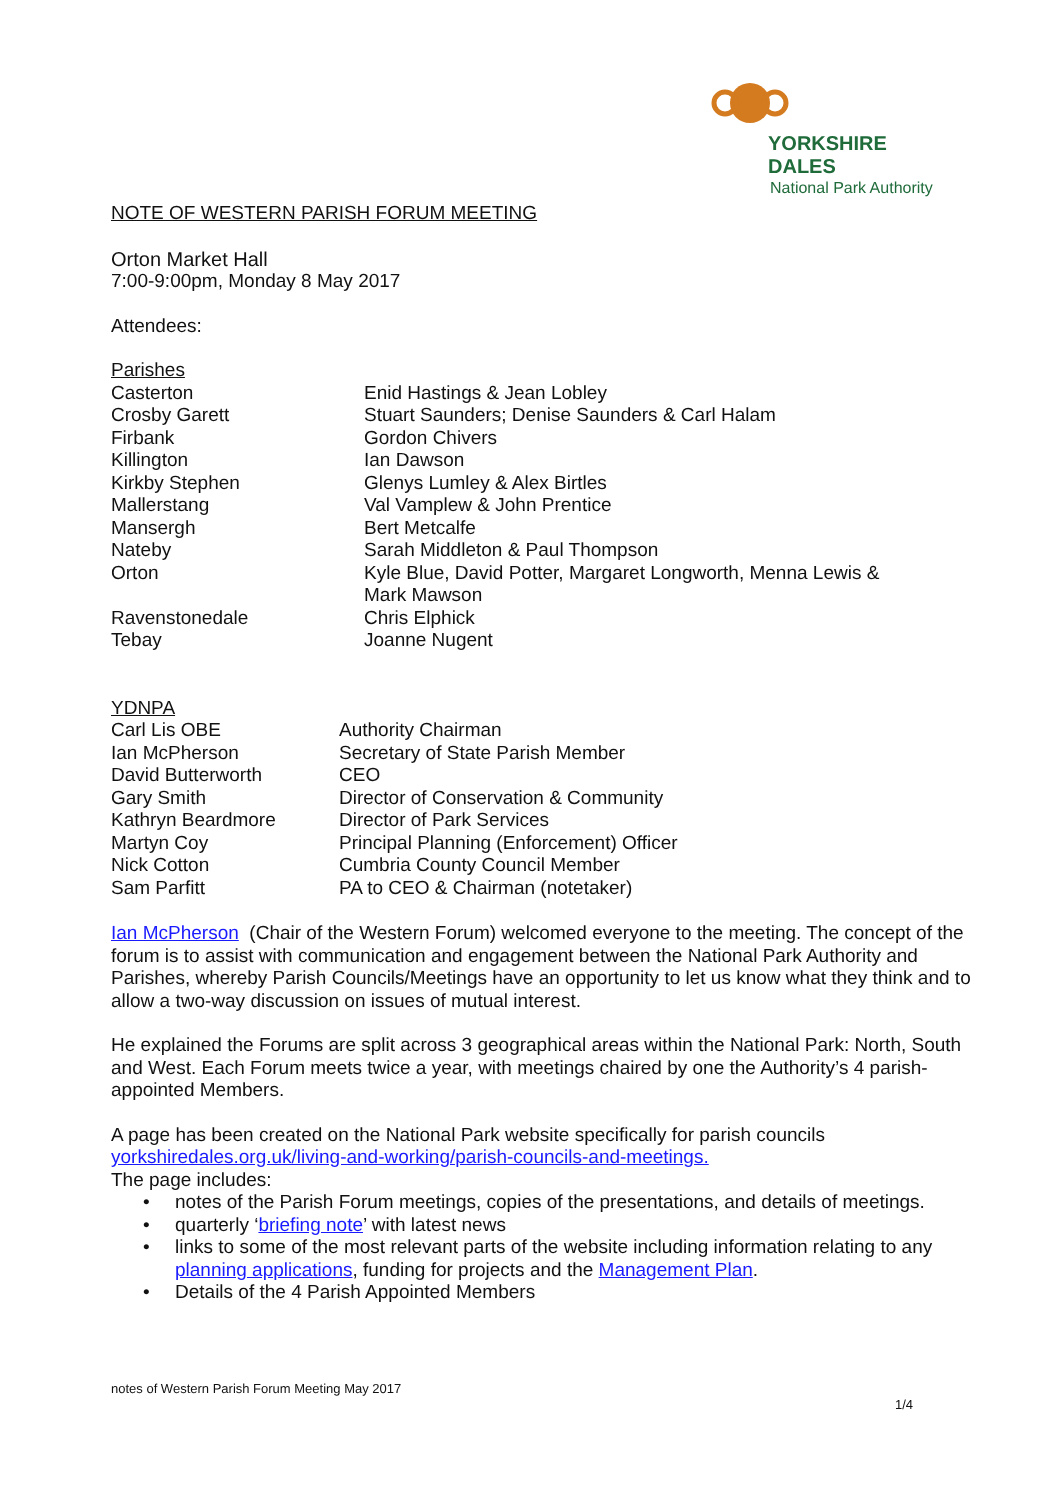YORKSHIRE DALES
National Park Authority
NOTE OF WESTERN PARISH FORUM MEETING
Orton Market Hall
7:00-9:00pm, Monday 8 May 2017
Attendees:
Parishes
| Casterton | Enid Hastings & Jean Lobley |
| Crosby Garett | Stuart Saunders; Denise Saunders & Carl Halam |
| Firbank | Gordon Chivers |
| Killington | Ian Dawson |
| Kirkby Stephen | Glenys Lumley & Alex Birtles |
| Mallerstang | Val Vamplew & John Prentice |
| Mansergh | Bert Metcalfe |
| Nateby | Sarah Middleton & Paul Thompson |
| Orton | Kyle Blue, David Potter, Margaret Longworth, Menna Lewis & Mark Mawson |
| Ravenstonedale | Chris Elphick |
| Tebay | Joanne Nugent |
YDNPA
| Carl Lis OBE | Authority Chairman |
| Ian McPherson | Secretary of State Parish Member |
| David Butterworth | CEO |
| Gary Smith | Director of Conservation & Community |
| Kathryn Beardmore | Director of Park Services |
| Martyn Coy | Principal Planning (Enforcement) Officer |
| Nick Cotton | Cumbria County Council Member |
| Sam Parfitt | PA to CEO & Chairman (notetaker) |
Ian McPherson (Chair of the Western Forum) welcomed everyone to the meeting. The concept of the forum is to assist with communication and engagement between the National Park Authority and Parishes, whereby Parish Councils/Meetings have an opportunity to let us know what they think and to allow a two-way discussion on issues of mutual interest.
He explained the Forums are split across 3 geographical areas within the National Park: North, South and West. Each Forum meets twice a year, with meetings chaired by one the Authority’s 4 parish-appointed Members.
A page has been created on the National Park website specifically for parish councils yorkshiredales.org.uk/living-and-working/parish-councils-and-meetings.
The page includes:
• notes of the Parish Forum meetings, copies of the presentations, and details of meetings.
• quarterly ‘briefing note’ with latest news
• links to some of the most relevant parts of the website including information relating to any planning applications, funding for projects and the Management Plan.
• Details of the 4 Parish Appointed Members
notes of Western Parish Forum Meeting May 2017
1/4